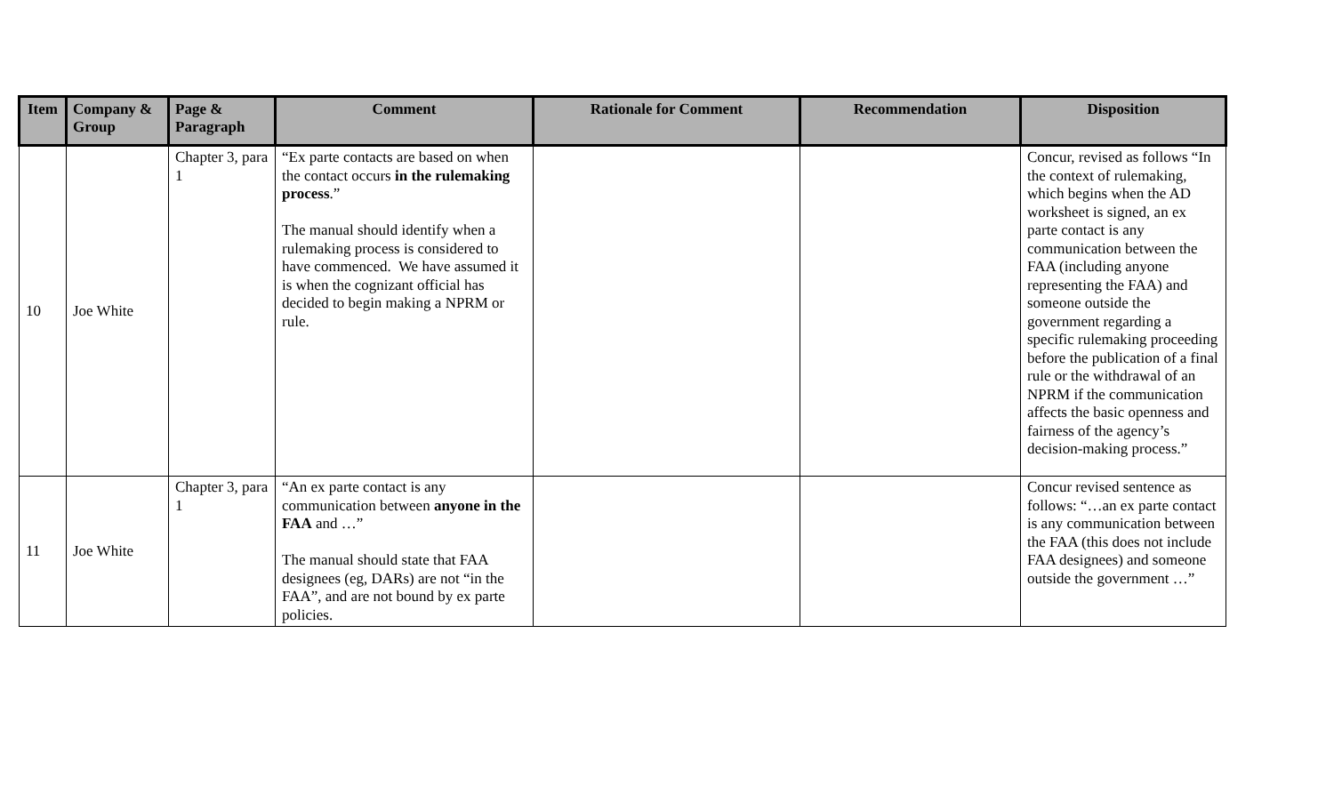| Item | Company & Group | Page & Paragraph | Comment | Rationale for Comment | Recommendation | Disposition |
| --- | --- | --- | --- | --- | --- | --- |
| 10 | Joe White | Chapter 3, para 1 | “Ex parte contacts are based on when the contact occurs in the rulemaking process .” The manual should identify when a rulemaking process is considered to have commenced. We have assumed it is when the cognizant official has decided to begin making a NPRM or rule. | | | Concur, revised as follows “In the context of rulemaking, which begins when the AD worksheet is signed, an ex parte contact is any communication between the FAA (including anyone representing the FAA) and someone outside the government regarding a specific rulemaking proceeding before the publication of a final rule or the withdrawal of an NPRM if the communication affects the basic openness and fairness of the agency’s decision-making process.” |
| 11 | Joe White | Chapter 3, para 1 | “An ex parte contact is any communication between anyone in the FAA and …” The manual should state that FAA designees (eg, DARs) are not “in the FAA”, and are not bound by ex parte policies. | | | Concur revised sentence as follows: “…an ex parte contact is any communication between the FAA (this does not include FAA designees) and someone outside the government …” |